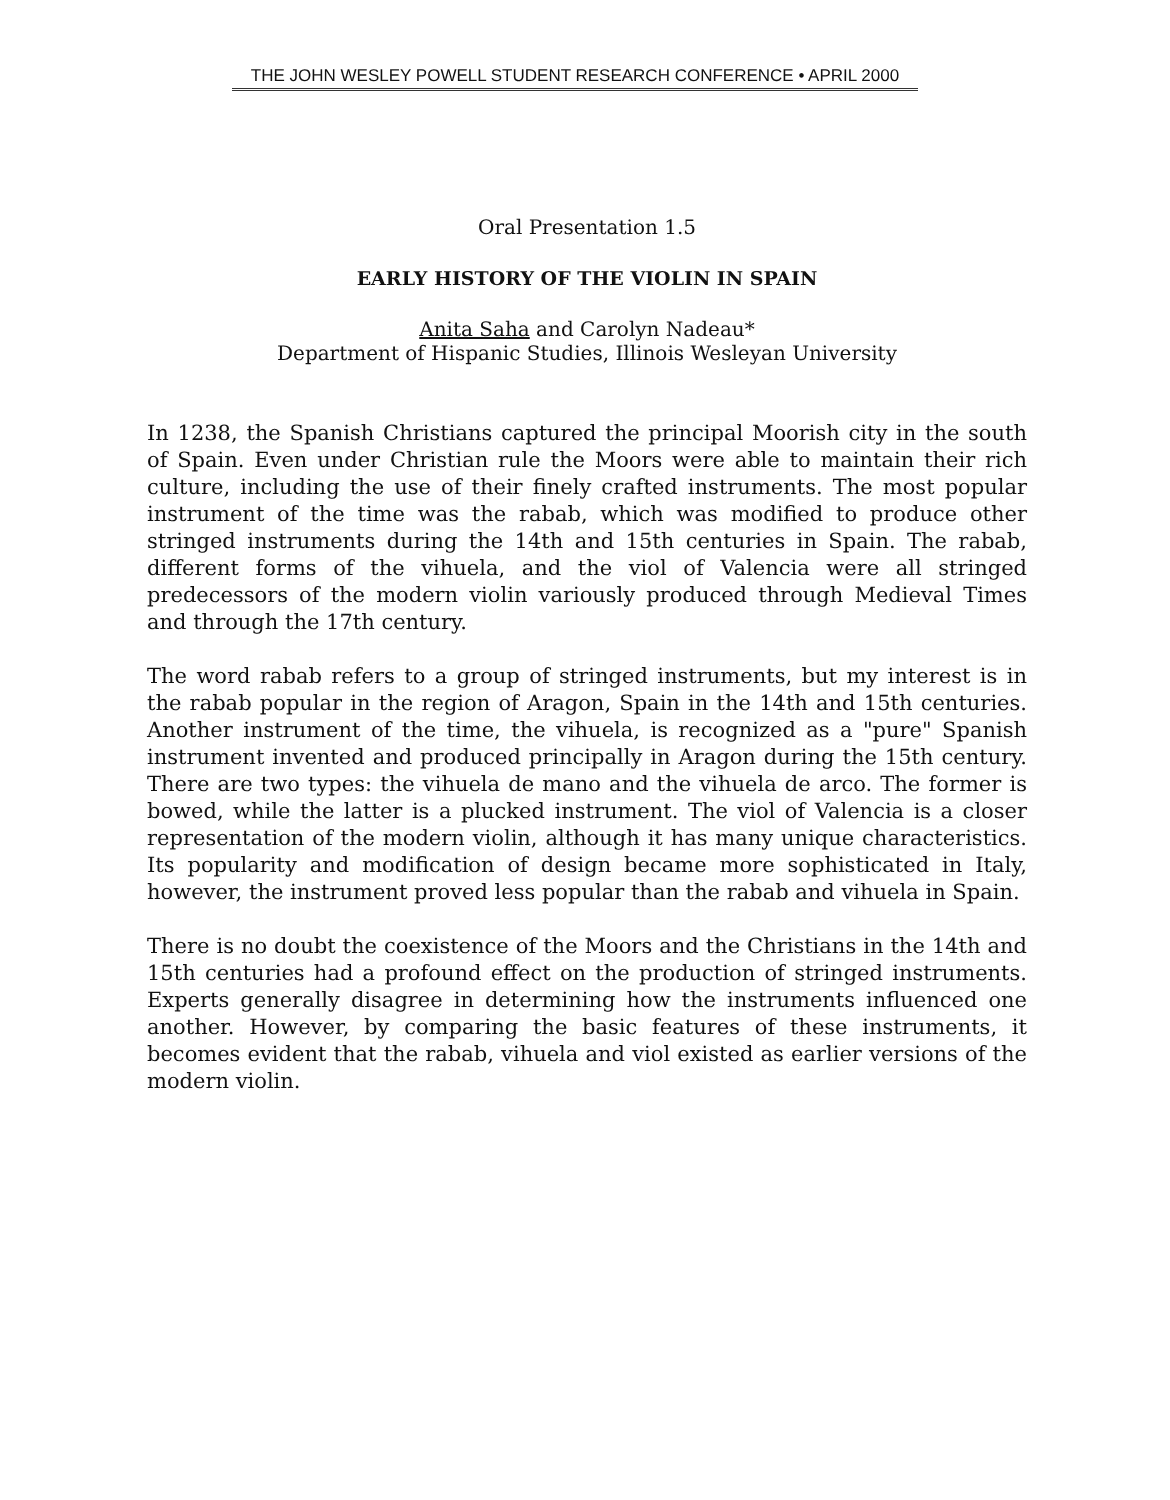THE JOHN WESLEY POWELL STUDENT RESEARCH CONFERENCE • APRIL 2000
Oral Presentation 1.5
EARLY HISTORY OF THE VIOLIN IN SPAIN
Anita Saha and Carolyn Nadeau*
Department of Hispanic Studies, Illinois Wesleyan University
In 1238, the Spanish Christians captured the principal Moorish city in the south of Spain. Even under Christian rule the Moors were able to maintain their rich culture, including the use of their finely crafted instruments. The most popular instrument of the time was the rabab, which was modified to produce other stringed instruments during the 14th and 15th centuries in Spain. The rabab, different forms of the vihuela, and the viol of Valencia were all stringed predecessors of the modern violin variously produced through Medieval Times and through the 17th century.
The word rabab refers to a group of stringed instruments, but my interest is in the rabab popular in the region of Aragon, Spain in the 14th and 15th centuries. Another instrument of the time, the vihuela, is recognized as a "pure" Spanish instrument invented and produced principally in Aragon during the 15th century. There are two types: the vihuela de mano and the vihuela de arco. The former is bowed, while the latter is a plucked instrument. The viol of Valencia is a closer representation of the modern violin, although it has many unique characteristics. Its popularity and modification of design became more sophisticated in Italy, however, the instrument proved less popular than the rabab and vihuela in Spain.
There is no doubt the coexistence of the Moors and the Christians in the 14th and 15th centuries had a profound effect on the production of stringed instruments. Experts generally disagree in determining how the instruments influenced one another. However, by comparing the basic features of these instruments, it becomes evident that the rabab, vihuela and viol existed as earlier versions of the modern violin.